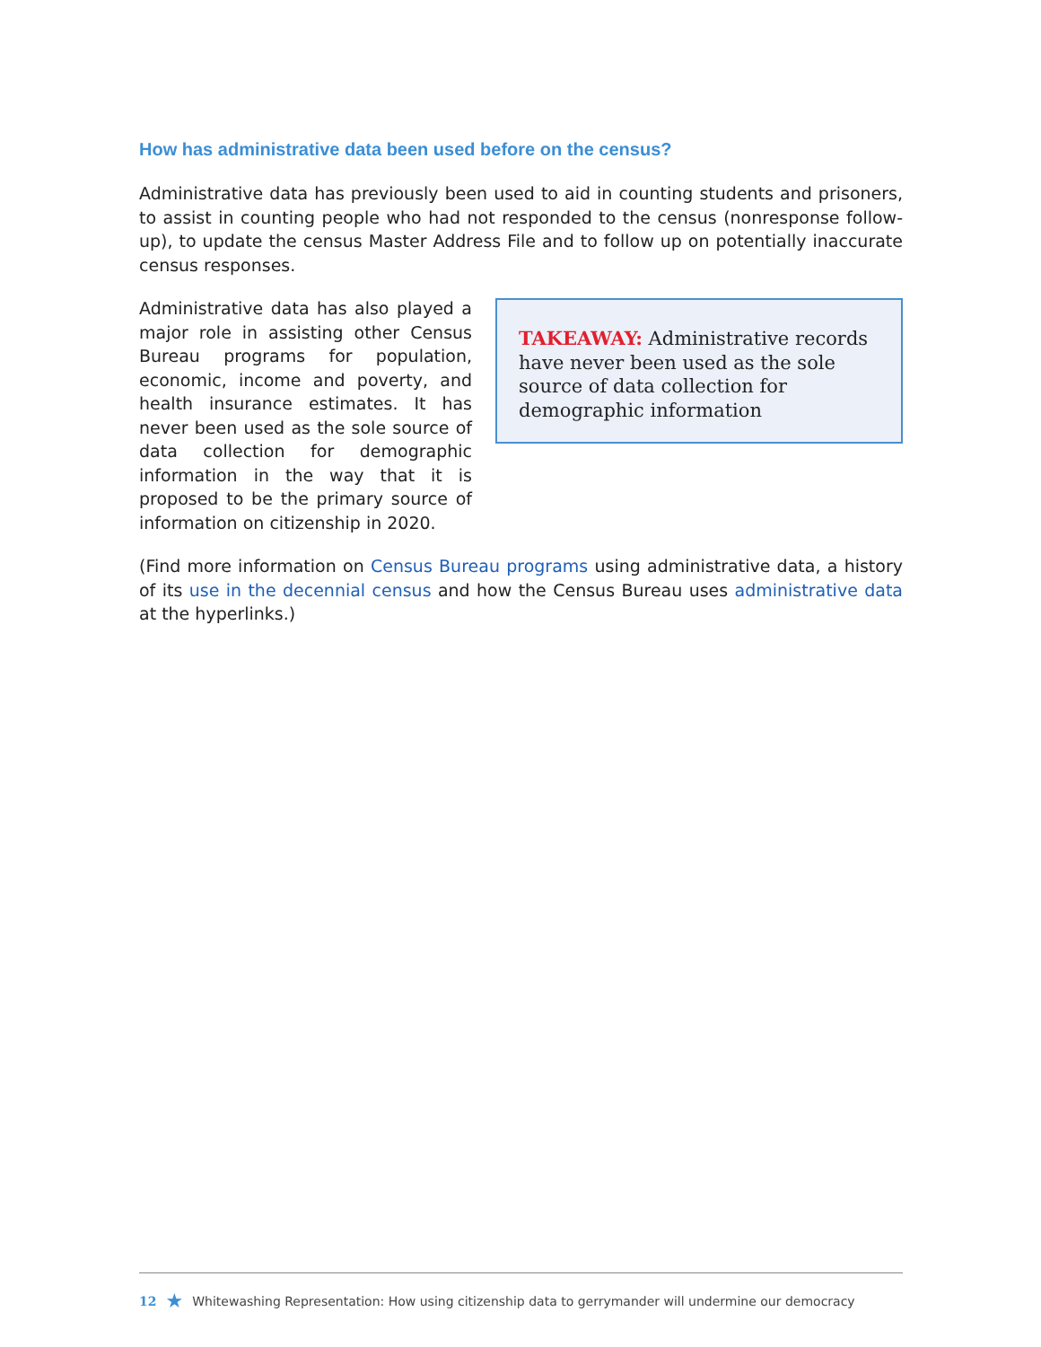How has administrative data been used before on the census?
Administrative data has previously been used to aid in counting students and prisoners, to assist in counting people who had not responded to the census (nonresponse follow-up), to update the census Master Address File and to follow up on potentially inaccurate census responses.
Administrative data has also played a major role in assisting other Census Bureau programs for population, economic, income and poverty, and health insurance estimates. It has never been used as the sole source of data collection for demographic information in the way that it is proposed to be the primary source of information on citizenship in 2020.
TAKEAWAY: Administrative records have never been used as the sole source of data collection for demographic information
(Find more information on Census Bureau programs using administrative data, a history of its use in the decennial census and how the Census Bureau uses administrative data at the hyperlinks.)
12 ★ Whitewashing Representation: How using citizenship data to gerrymander will undermine our democracy